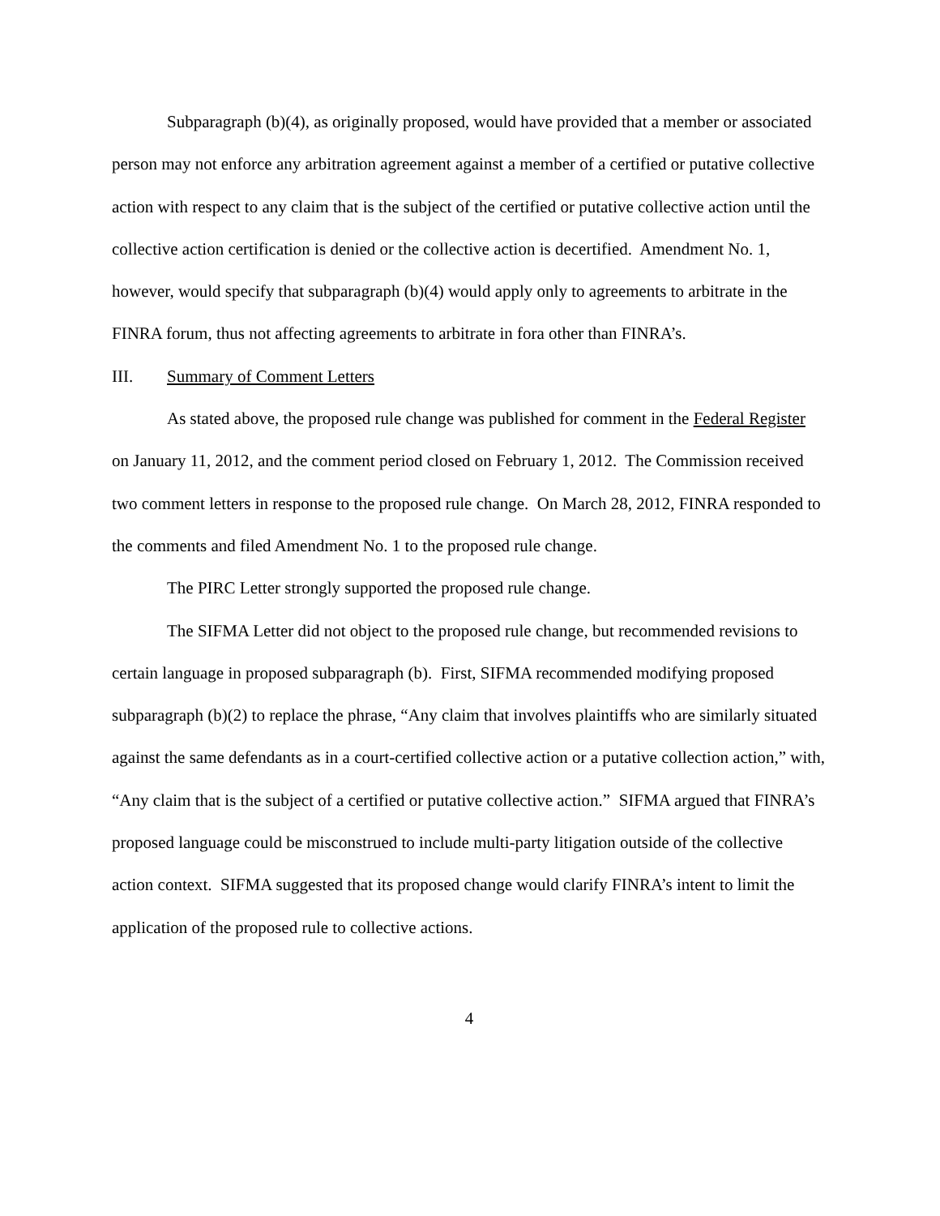Subparagraph (b)(4), as originally proposed, would have provided that a member or associated person may not enforce any arbitration agreement against a member of a certified or putative collective action with respect to any claim that is the subject of the certified or putative collective action until the collective action certification is denied or the collective action is decertified. Amendment No. 1, however, would specify that subparagraph (b)(4) would apply only to agreements to arbitrate in the FINRA forum, thus not affecting agreements to arbitrate in fora other than FINRA’s.
III. Summary of Comment Letters
As stated above, the proposed rule change was published for comment in the Federal Register on January 11, 2012, and the comment period closed on February 1, 2012. The Commission received two comment letters in response to the proposed rule change. On March 28, 2012, FINRA responded to the comments and filed Amendment No. 1 to the proposed rule change.
The PIRC Letter strongly supported the proposed rule change.
The SIFMA Letter did not object to the proposed rule change, but recommended revisions to certain language in proposed subparagraph (b). First, SIFMA recommended modifying proposed subparagraph (b)(2) to replace the phrase, “Any claim that involves plaintiffs who are similarly situated against the same defendants as in a court-certified collective action or a putative collection action,” with, “Any claim that is the subject of a certified or putative collective action.” SIFMA argued that FINRA’s proposed language could be misconstrued to include multi-party litigation outside of the collective action context. SIFMA suggested that its proposed change would clarify FINRA’s intent to limit the application of the proposed rule to collective actions.
4